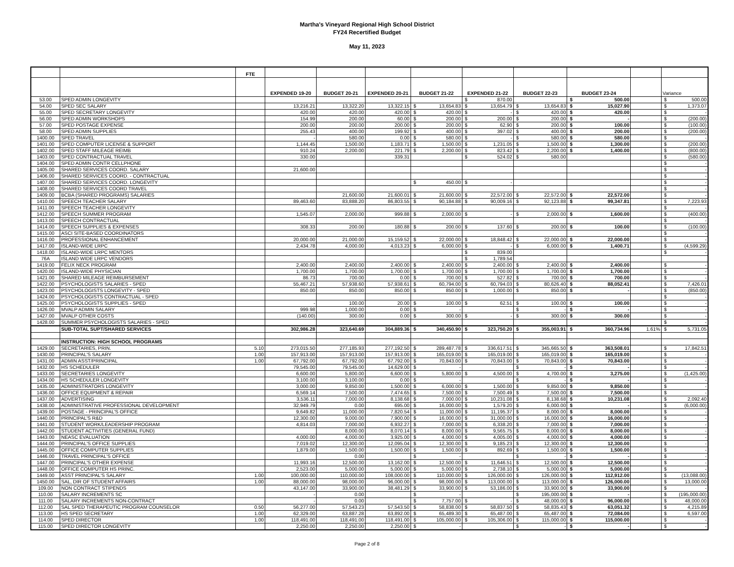Martha's Vineyard Regional High School District
FY24 Recertified Budget
May 11, 2023
| | | FTE | | | | | | | | | |
| --- | --- | --- | --- | --- | --- | --- | --- | --- | --- | --- | --- |
| | | | EXPENDED 19-20 | BUDGET 20-21 | EXPENDED 20-21 | BUDGET 21-22 | EXPENDED 21-22 | BUDGET 22-23 | BUDGET 23-24 | | Variance |
| 53.00 | SPED ADMIN LONGEVITY | | | | | | $ 870.00 | | $ 500.00 | | $ 500.00 |
| 54.00 | SPED SEC SALARY | | 13,216.21 | 13,322.20 | 13,322.15 | $ 13,654.83 | $ 13,654.79 | $ 13,654.83 | $ 15,027.90 | | $ 1,373.07 |
| 55.00 | SPED SECRETARY LONGEVITY | | 420.00 | 420.00 | 420.00 | $ 420.00 | $ - | $ 420.00 | $ 420.00 | | $ - |
| 56.00 | SPED ADMIN WORKSHOPS | | 154.99 | 200.00 | 60.00 | $ 200.00 | $ 200.00 | $ 200.00 | $ - | | $ (200.00) |
| 57.00 | SPED POSTAGE EXPENSE | | 200.00 | 200.00 | 200.00 | $ 200.00 | $ 62.90 | $ 200.00 | $ 100.00 | | $ (100.00) |
| 58.00 | SPED ADMIN SUPPLIES | | 255.43 | 400.00 | 199.92 | $ 400.00 | $ 397.02 | $ 400.00 | $ 200.00 | | $ (200.00) |
| 1400.00 | SPED TRAVEL | | - | 580.00 | 0.00 | $ 580.00 | $ - | $ 580.00 | $ 580.00 | | $ - |
| 1401.00 | SPED COMPUTER LICENSE & SUPPORT | | 1,144.45 | 1,500.00 | 1,183.71 | $ 1,500.00 | $ 1,231.05 | $ 1,500.00 | $ 1,300.00 | | $ (200.00) |
| 1402.00 | SPED STAFF MILEAGE REIMB | | 910.24 | 2,200.00 | 221.79 | $ 2,200.00 | $ 823.42 | $ 2,200.00 | $ 1,400.00 | | $ (800.00) |
| 1403.00 | SPED CONTRACTUAL TRAVEL | | 330.00 | | 339.31 | | $ 524.02 | $ 580.00 | | | $ (580.00) |
| 1404.00 | SPED ADMIN CONTR CELLPHONE | | | | | | | | | | $ - |
| 1405.00 | SHARED SERVICES COORD. SALARY | | 21,600.00 | | | | | | | | $ - |
| 1406.00 | SHARED SERVICES COORD. - CONTRACTUAL | | | | | | | | | | $ - |
| 1407.00 | SHARED SERVICES COORD. LONGEVITY | | | | | $ 450.00 | $ - | | | | $ - |
| 1408.00 | SHARED SERVICES COORD TRAVEL | | | | | | | | | | $ - |
| 1409.00 | BCBA (SHARED PROGRAMS) SALARIES | | | 21,600.00 | 21,600.01 | $ 21,600.00 | $ 22,572.00 | $ 22,572.00 | $ 22,572.00 | | $ - |
| 1410.00 | SPEECH TEACHER SALARY | | 89,463.60 | 83,888.20 | 86,803.55 | $ 90,184.88 | $ 90,009.16 | $ 92,123.88 | $ 99,347.81 | | $ 7,223.93 |
| 1411.00 | SPEECH TEACHER LONGEVITY | | | | | | | | | | $ - |
| 1412.00 | SPEECH SUMMER PROGRAM | | 1,545.07 | 2,000.00 | 999.88 | $ 2,000.00 | $ - | $ 2,000.00 | $ 1,600.00 | | $ (400.00) |
| 1413.00 | SPEECH CONTRACTUAL | | | | | | | | | | $ - |
| 1414.00 | SPEECH SUPPLIES & EXPENSES | | 308.33 | 200.00 | 180.88 | $ 200.00 | $ 137.60 | $ 200.00 | $ 100.00 | | $ (100.00) |
| 1415.00 | ASCI SITE-BASED COORDINATORS | | | | | | | | | | $ - |
| 1416.00 | PROFESSIONAL ENHANCEMENT | | 20,000.00 | 21,000.00 | 15,159.52 | $ 22,000.00 | $ 18,848.42 | $ 22,000.00 | $ 22,000.00 | | $ - |
| 1417.00 | ISLAND-WIDE LRPC | | 2,434.78 | 4,000.00 | 4,013.23 | $ 6,000.00 | $ - | $ 6,000.00 | $ 1,400.71 | | $ (4,599.29) |
| 1418.00 | ISLAND-WIDE LRPC MENTORS | | | | | | $ 839.00 | | | | $ - |
| 76A | ISLAND WIDE LRPC VENDORS | | | | | | $ 1,789.54 | | | | |
| 1419.00 | FELIX NECK PROGRAM | | 2,400.00 | 2,400.00 | 2,400.00 | $ 2,400.00 | $ 2,400.00 | $ 2,400.00 | $ 2,400.00 | | $ - |
| 1420.00 | ISLAND-WIDE PHYSICIAN | | 1,700.00 | 1,700.00 | 1,700.00 | $ 1,700.00 | $ 1,700.00 | $ 1,700.00 | $ 1,700.00 | | $ - |
| 1421.00 | SHARED MILEAGE REIMBURSEMENT | | 86.73 | 700.00 | 0.00 | $ 700.00 | $ 527.82 | $ 700.00 | $ 700.00 | | $ - |
| 1422.00 | PSYCHOLOGISTS SALARIES - SPED | | 55,467.21 | 57,938.60 | 57,938.61 | $ 60,794.00 | $ 60,794.03 | $ 80,626.40 | $ 88,052.41 | | $ 7,426.01 |
| 1423.00 | PSYCHOLOGISTS LONGEVITY - SPED | | 850.00 | 850.00 | 850.00 | $ 850.00 | $ 1,000.00 | $ 850.00 | $ - | | $ (850.00) |
| 1424.00 | PSYCHOLOGISTS CONTRACTUAL - SPED | | | | | | | | | | $ - |
| 1425.00 | PSYCHOLOGISTS SUPPLIES - SPED | | - | 100.00 | 20.00 | $ 100.00 | $ 62.51 | $ 100.00 | $ 100.00 | | $ - |
| 1426.00 | MVALP ADMIN SALARY | | 999.98 | 1,000.00 | 0.00 | $ - | | $ - | $ - | | $ - |
| 1427.00 | MVALP OTHER COSTS | | (140.00) | 300.00 | 0.00 | $ 300.00 | $ - | $ 300.00 | $ 300.00 | | $ - |
| 1428.00 | SUMMER PSYCHOLOGISTS SALARIES - SPED | | | | | | | | | | $ - |
| | SUB-TOTAL SUPT/SHARED SERVICES | | 302,986.28 | 323,640.69 | 304,889.36 | $ 340,450.90 | $ 323,750.20 | $ 355,003.91 | $ 360,734.96 | 1.61% | $ 5,731.05 |
| | INSTRUCTION: HIGH SCHOOL PROGRAMS | | | | | | | | | | |
| 1429.00 | SECRETARIES, PRIN. | 5.10 | 273,015.50 | 277,185.93 | 277,192.50 | $ 289,487.78 | $ 336,617.51 | $ 345,665.50 | $ 363,508.01 | | $ 17,842.51 |
| 1430.00 | PRINCIPAL'S SALARY | 1.00 | 157,913.00 | 157,913.00 | 157,913.00 | $ 165,019.00 | $ 165,019.00 | $ 165,019.00 | $ 165,019.00 | | $ - |
| 1431.00 | ADMIN ASST/PRINCIPAL | 1.00 | 67,792.00 | 67,792.00 | 67,792.00 | $ 70,843.00 | $ 70,843.00 | $ 70,843.00 | $ 70,843.00 | | $ - |
| 1432.00 | HS SCHEDULER | | 79,545.00 | 79,545.00 | 14,629.00 | $ - | | $ - | $ - | | $ - |
| 1433.00 | SECRETARIES LONGEVITY | | 6,600.00 | 5,800.00 | 6,600.00 | $ 5,800.00 | $ 4,500.00 | $ 4,700.00 | $ 3,275.00 | | $ (1,425.00) |
| 1434.00 | HS SCHEDULER LONGEVITY | | 3,100.00 | 3,100.00 | 0.00 | $ - | | $ - | $ - | | $ - |
| 1435.00 | ADMINISTRATORS LONGEVITY | | 3,000.00 | 9,850.00 | 1,500.00 | $ 6,000.00 | $ 1,500.00 | $ 9,850.00 | $ 9,850.00 | | $ - |
| 1436.00 | OFFICE EQUIPMENT & REPAIR | | 6,569.14 | 7,500.00 | 7,474.65 | $ 7,500.00 | $ 7,500.49 | $ 7,500.00 | $ 7,500.00 | | $ - |
| 1437.00 | ADVERTISING | | 3,536.11 | 7,000.00 | 8,138.68 | $ 7,000.00 | $ 10,231.08 | $ 8,138.68 | $ 10,231.08 | | $ 2,092.40 |
| 1438.00 | ADMINISTRATIVE PROFESSIONAL DEVELOPMENT | | 32,949.79 | 0.00 | 695.00 | $ 16,000.00 | $ 1,579.20 | $ 6,000.00 | $ - | | $ (6,000.00) |
| 1439.00 | POSTAGE - PRINCIPAL'S OFFICE | | 9,649.82 | 11,000.00 | 7,820.54 | $ 11,000.00 | $ 11,195.37 | $ 8,000.00 | $ 8,000.00 | | $ - |
| 1440.00 | PRINCIPAL'S R&D | | 12,300.00 | 9,000.00 | 7,900.00 | $ 16,000.00 | $ 31,000.00 | $ 16,000.00 | $ 16,000.00 | | $ - |
| 1441.00 | STUDENT WORK/LEADERSHIP PROGRAM | | 4,814.03 | 7,000.00 | 6,932.27 | $ 7,000.00 | $ 6,338.20 | $ 7,000.00 | $ 7,000.00 | | $ - |
| 1442.00 | STUDENT ACTIVITIES (GENERAL FUND) | | | 8,000.00 | 8,070.14 | $ 8,000.00 | $ 9,565.75 | $ 8,000.00 | $ 8,000.00 | | $ - |
| 1443.00 | NEASC EVALUATION | | 4,000.00 | 4,000.00 | 3,925.00 | $ 4,000.00 | $ 4,005.00 | $ 4,000.00 | $ 4,000.00 | | $ - |
| 1444.00 | PRINCIPAL'S OFFICE SUPPLIES | | 7,019.02 | 12,300.00 | 12,095.04 | $ 12,300.00 | $ 9,185.23 | $ 12,300.00 | $ 12,300.00 | | $ - |
| 1445.00 | OFFICE COMPUTER SUPPLIES | | 1,879.00 | 1,500.00 | 1,500.00 | $ 1,500.00 | $ 892.69 | $ 1,500.00 | $ 1,500.00 | | $ - |
| 1446.00 | TRAVEL PRINCIPAL'S OFFICE | | | 0.00 | | $ - | | $ - | $ - | | $ - |
| 1447.00 | PRINCIPAL'S OTHER EXPENSE | | 11,993.16 | 12,500.00 | 13,162.00 | $ 12,500.00 | $ 11,646.51 | $ 12,500.00 | $ 12,500.00 | | $ - |
| 1448.00 | OFFICE COMPUTER HS PRINC. | | 2,523.00 | 5,000.00 | 5,000.00 | $ 5,000.00 | $ 2,738.10 | $ 5,000.00 | $ 5,000.00 | | $ - |
| 1449.00 | ASST PRINCIPAL'S SALARY | 1.00 | 100,000.00 | 110,000.00 | 108,000.00 | $ 110,000.00 | $ 126,000.00 | $ 126,000.00 | $ 112,912.00 | | $ (13,088.00) |
| 1450.00 | SAL, DIR OF STUDENT AFFAIRS | 1.00 | 88,000.00 | 98,000.00 | 96,000.00 | $ 98,000.00 | $ 113,000.00 | $ 113,000.00 | $ 126,000.00 | | $ 13,000.00 |
| 109.00 | NON CONTRACT STIPENDS | | 43,147.00 | 33,900.00 | 38,481.29 | $ 33,900.00 | $ 53,186.00 | $ 33,900.00 | $ 33,900.00 | | $ - |
| 110.00 | SALARY INCREMENTS SC | | - | 0.00 | | $ - | | $ 195,000.00 | $ - | | $ (195,000.00) |
| 111.00 | SALARY INCREMENTS NON-CONTRACT | | - | 0.00 | | $ 7,757.00 | $ - | $ 48,000.00 | $ 96,000.00 | | $ 48,000.00 |
| 112.00 | SAL SPED THERAPEUTIC PROGRAM COUNSELOR | 0.50 | 56,277.00 | 57,543.23 | 57,543.50 | $ 58,838.00 | $ 58,837.50 | $ 58,835.43 | $ 63,051.32 | | $ 4,215.89 |
| 113.00 | HS SPED SECRETARY | 1.00 | 62,329.00 | 63,887.28 | 63,892.00 | $ 65,489.30 | $ 65,487.00 | $ 65,487.00 | $ 72,084.00 | | $ 6,597.00 |
| 114.00 | SPED DIRECTOR | 1.00 | 118,491.00 | 118,491.00 | 118,491.00 | $ 105,000.00 | $ 105,306.00 | $ 115,000.00 | $ 115,000.00 | | $ - |
| 115.00 | SPED DIRECTOR LONGEVITY | | 2,250.00 | 2,250.00 | 2,250.00 | $ - | | $ - | $ - | | $ - |
Page 2 of 8